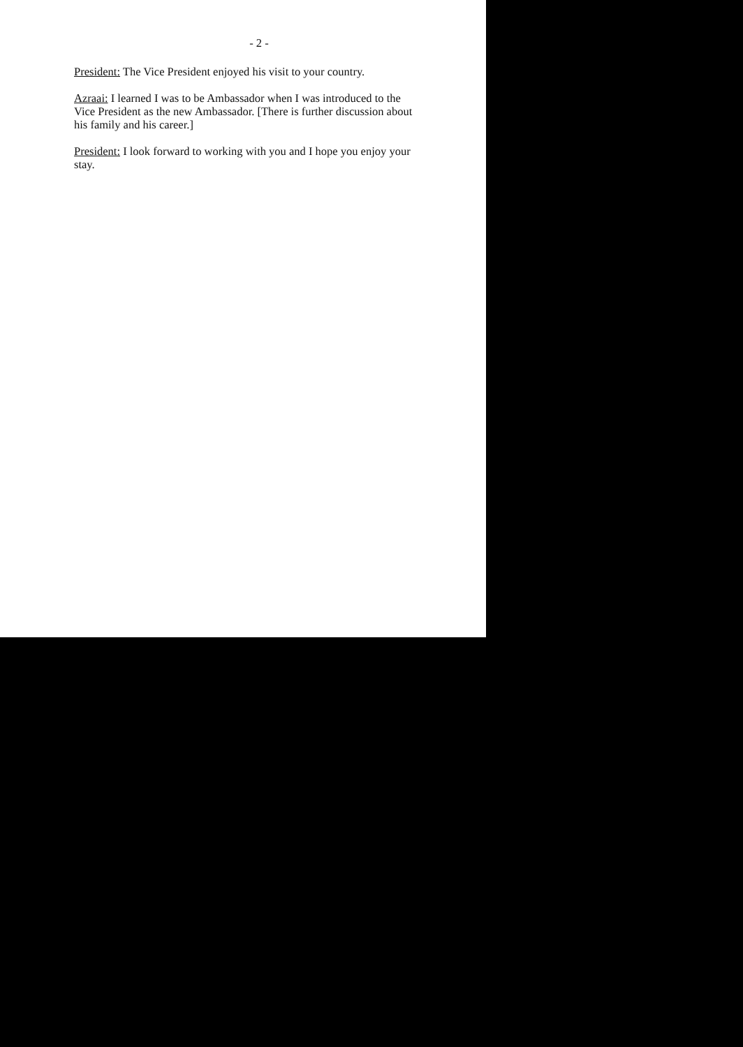- 2 -
President: The Vice President enjoyed his visit to your country.
Azraai: I learned I was to be Ambassador when I was introduced to the Vice President as the new Ambassador. [There is further discussion about his family and his career.]
President: I look forward to working with you and I hope you enjoy your stay.